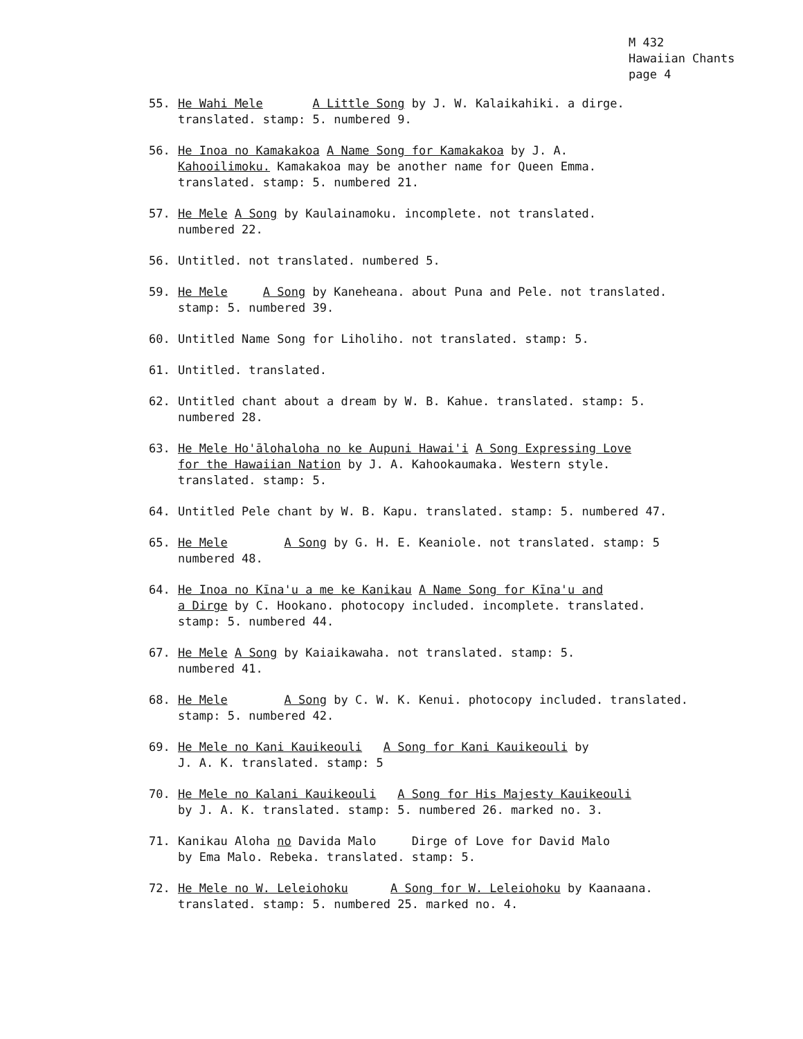M 432
Hawaiian Chants
page 4
55. He Wahi Mele A Little Song by J. W. Kalaikahiki. a dirge.
translated. stamp: 5. numbered 9.
56. He Inoa no Kamakakoa A Name Song for Kamakakoa by J. A.
Kahooilimoku. Kamakakoa may be another name for Queen Emma.
translated. stamp: 5. numbered 21.
57. He Mele A Song by Kaulainamoku. incomplete. not translated.
numbered 22.
56. Untitled. not translated. numbered 5.
59. He Mele A Song by Kaneheana. about Puna and Pele. not translated.
stamp: 5. numbered 39.
60. Untitled Name Song for Liholiho. not translated. stamp: 5.
61. Untitled. translated.
62. Untitled chant about a dream by W. B. Kahue. translated. stamp: 5.
numbered 28.
63. He Mele Ho'ālohaloha no ke Aupuni Hawai'i A Song Expressing Love
for the Hawaiian Nation by J. A. Kahookaumaka. Western style.
translated. stamp: 5.
64. Untitled Pele chant by W. B. Kapu. translated. stamp: 5. numbered 47.
65. He Mele A Song by G. H. E. Keaniole. not translated. stamp: 5
numbered 48.
64. He Inoa no Kīna'u a me ke Kanikau A Name Song for Kīna'u and
a Dirge by C. Hookano. photocopy included. incomplete. translated.
stamp: 5. numbered 44.
67. He Mele A Song by Kaiaikawaha. not translated. stamp: 5.
numbered 41.
68. He Mele A Song by C. W. K. Kenui. photocopy included. translated.
stamp: 5. numbered 42.
69. He Mele no Kani Kauikeouli A Song for Kani Kauikeouli by
J. A. K. translated. stamp: 5
70. He Mele no Kalani Kauikeouli A Song for His Majesty Kauikeouli
by J. A. K. translated. stamp: 5. numbered 26. marked no. 3.
71. Kanikau Aloha no Davida Malo Dirge of Love for David Malo
by Ema Malo. Rebeka. translated. stamp: 5.
72. He Mele no W. Leleiohoku A Song for W. Leleiohoku by Kaanaana.
translated. stamp: 5. numbered 25. marked no. 4.